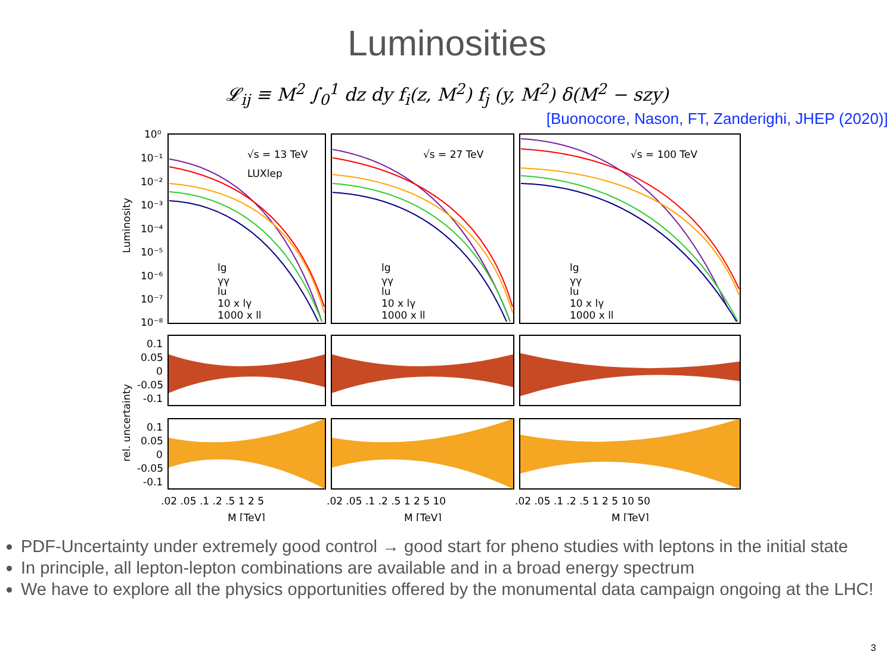Luminosities
𝓛<sub>ij</sub> ≡ M<sup>2</sup> ∫<sub>0</sub><sup>1</sup> dz dy f<sub>i</sub>(z, M<sup>2</sup>) f<sub>j</sub> (y, M<sup>2</sup>) δ(M<sup>2</sup> − szy)
[Buonocore, Nason, FT, Zanderighi, JHEP (2020)]
√s = 13 TeV
LUXlep
√s = 27 TeV
√s = 100 TeV
lg
γγ
lu
10 x lγ
1000 x ll
lg
γγ
lu
10 x lγ
1000 x ll
lg
γγ
lu
10 x lγ
1000 x ll
10⁰
10⁻¹
10⁻²
10⁻³
10⁻⁴
10⁻⁵
10⁻⁶
10⁻⁷
10⁻⁸
Luminosity
rel. uncertainty
0.1
0.05
0
-0.05
-0.1
0.1
0.05
0
-0.05
-0.1
.02 .05 .1 .2 .5 1 2 5
.02 .05 .1 .2 .5 1 2 5 10
.02 .05 .1 .2 .5 1 2 5 10 50
M [TeV]
M [TeV]
M [TeV]
PDF-Uncertainty under extremely good control → good start for pheno studies with leptons in the initial state
In principle, all lepton-lepton combinations are available and in a broad energy spectrum
We have to explore all the physics opportunities offered by the monumental data campaign ongoing at the LHC!
3